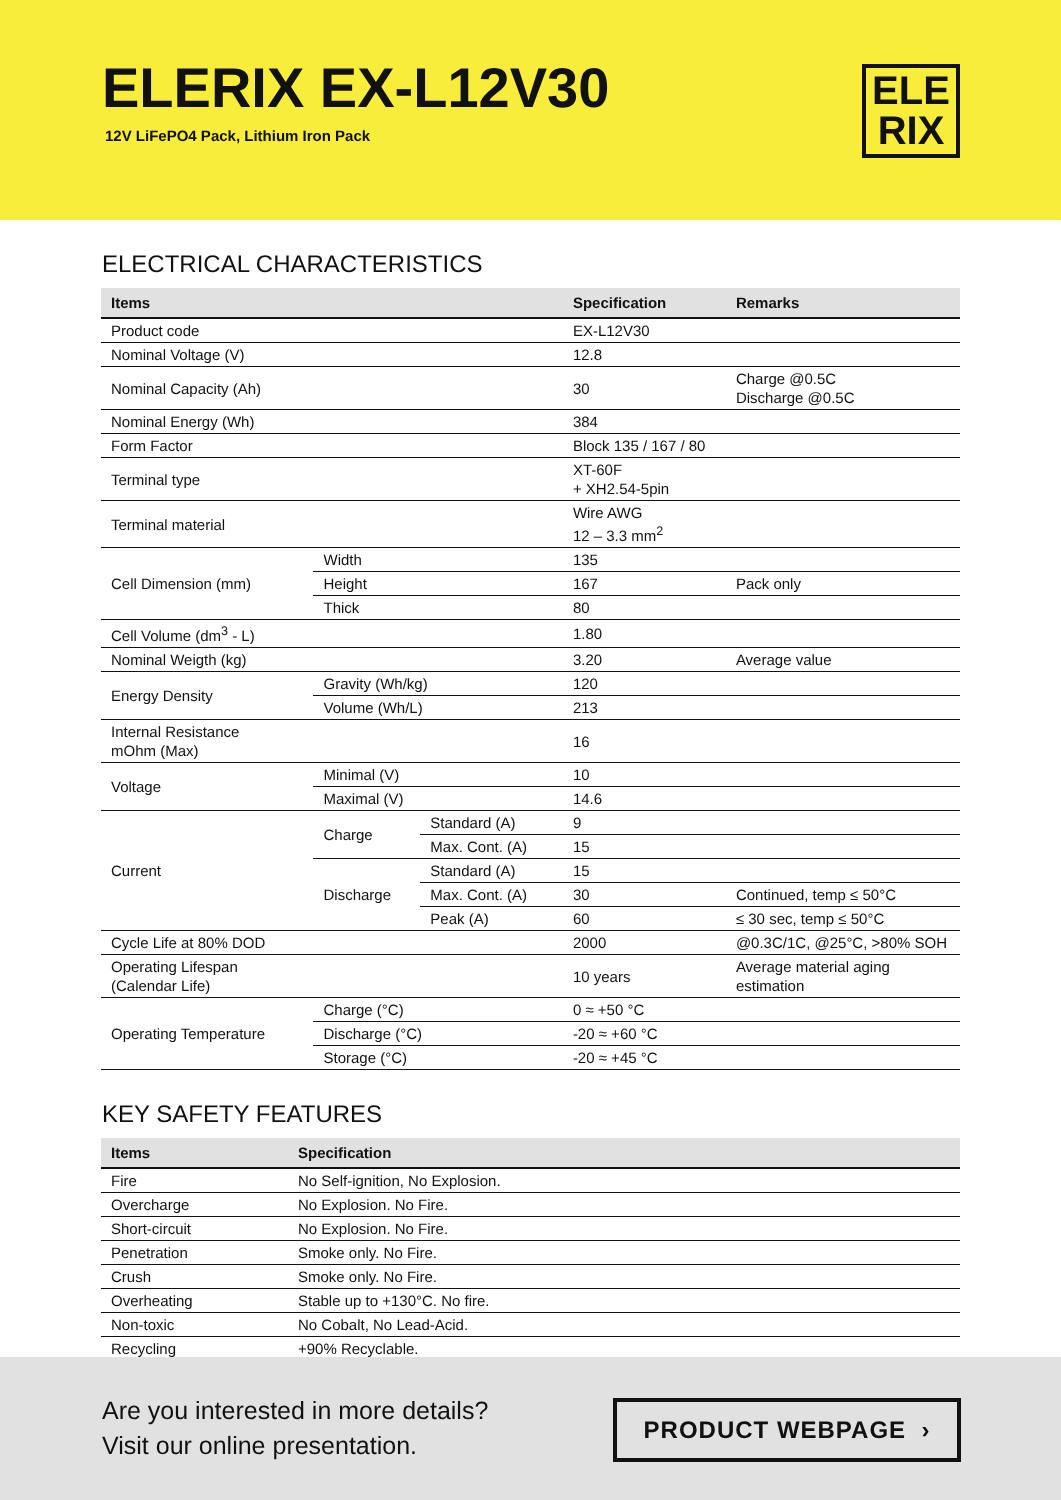ELERIX EX-L12V30
12V LiFePO4 Pack, Lithium Iron Pack
ELE
RIX
ELECTRICAL CHARACTERISTICS
| Items | | | Specification | Remarks |
| --- | --- | --- | --- | --- |
| Product code | | | EX-L12V30 | |
| Nominal Voltage (V) | | | 12.8 | |
| Nominal Capacity (Ah) | | | 30 | Charge @0.5C Discharge @0.5C |
| Nominal Energy (Wh) | | | 384 | |
| Form Factor | | | Block 135 / 167 / 80 | |
| Terminal type | | | XT-60F + XH2.54-5pin | |
| Terminal material | | | Wire AWG 12 – 3.3 mm<sup>2</sup> | |
| Cell Dimension (mm) | Width | | 135 | |
| | Height | | 167 | Pack only |
| | Thick | | 80 | |
| Cell Volume (dm<sup>3</sup> - L) | | | 1.80 | |
| Nominal Weigth (kg) | | | 3.20 | Average value |
| Energy Density | Gravity (Wh/kg) | | 120 | |
| | Volume (Wh/L) | | 213 | |
| Internal Resistance mOhm (Max) | | | 16 | |
| Voltage | Minimal (V) | | 10 | |
| | Maximal (V) | | 14.6 | |
| Current | Charge | Standard (A) | 9 | |
| | | Max. Cont. (A) | 15 | |
| | Discharge | Standard (A) | 15 | |
| | | Max. Cont. (A) | 30 | Continued, temp ≤ 50°C |
| | | Peak (A) | 60 | ≤ 30 sec, temp ≤ 50°C |
| Cycle Life at 80% DOD | | | 2000 | @0.3C/1C, @25°C, >80% SOH |
| Operating Lifespan (Calendar Life) | | | 10 years | Average material aging estimation |
| Operating Temperature | Charge (°C) | | 0 ≈ +50 °C | |
| | Discharge (°C) | | -20 ≈ +60 °C | |
| | Storage (°C) | | -20 ≈ +45 °C | |
KEY SAFETY FEATURES
| Items | Specification |
| --- | --- |
| Fire | No Self-ignition, No Explosion. |
| Overcharge | No Explosion. No Fire. |
| Short-circuit | No Explosion. No Fire. |
| Penetration | Smoke only. No Fire. |
| Crush | Smoke only. No Fire. |
| Overheating | Stable up to +130°C. No fire. |
| Non-toxic | No Cobalt, No Lead-Acid. |
| Recycling | +90% Recyclable. |
Are you interested in more details?
Visit our online presentation.
PRODUCT WEBPAGE ›